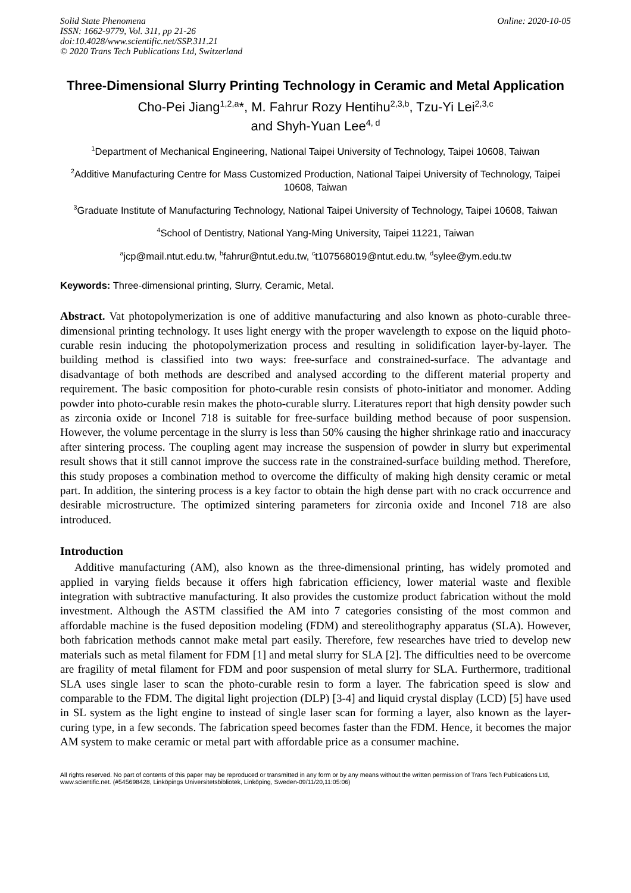Solid State Phenomena
ISSN: 1662-9779, Vol. 311, pp 21-26
doi:10.4028/www.scientific.net/SSP.311.21
© 2020 Trans Tech Publications Ltd, Switzerland
Online: 2020-10-05
Three-Dimensional Slurry Printing Technology in Ceramic and Metal Application
Cho-Pei Jiang<sup>1,2,a</sup>*, M. Fahrur Rozy Hentihu<sup>2,3,b</sup>, Tzu-Yi Lei<sup>2,3,c</sup>
and Shyh-Yuan Lee<sup>4, d</sup>
<sup>1</sup> Department of Mechanical Engineering, National Taipei University of Technology, Taipei 10608, Taiwan
<sup>2</sup> Additive Manufacturing Centre for Mass Customized Production, National Taipei University of Technology, Taipei 10608, Taiwan
<sup>3</sup> Graduate Institute of Manufacturing Technology, National Taipei University of Technology, Taipei 10608, Taiwan
<sup>4</sup> School of Dentistry, National Yang-Ming University, Taipei 11221, Taiwan
<sup>a</sup> jcp@mail.ntut.edu.tw, <sup>b</sup>fahrur@ntut.edu.tw, <sup>c</sup>t107568019@ntut.edu.tw, <sup>d</sup>sylee@ym.edu.tw
Keywords: Three-dimensional printing, Slurry, Ceramic, Metal.
Abstract. Vat photopolymerization is one of additive manufacturing and also known as photo-curable three-dimensional printing technology. It uses light energy with the proper wavelength to expose on the liquid photo-curable resin inducing the photopolymerization process and resulting in solidification layer-by-layer. The building method is classified into two ways: free-surface and constrained-surface. The advantage and disadvantage of both methods are described and analysed according to the different material property and requirement. The basic composition for photo-curable resin consists of photo-initiator and monomer. Adding powder into photo-curable resin makes the photo-curable slurry. Literatures report that high density powder such as zirconia oxide or Inconel 718 is suitable for free-surface building method because of poor suspension. However, the volume percentage in the slurry is less than 50% causing the higher shrinkage ratio and inaccuracy after sintering process. The coupling agent may increase the suspension of powder in slurry but experimental result shows that it still cannot improve the success rate in the constrained-surface building method. Therefore, this study proposes a combination method to overcome the difficulty of making high density ceramic or metal part. In addition, the sintering process is a key factor to obtain the high dense part with no crack occurrence and desirable microstructure. The optimized sintering parameters for zirconia oxide and Inconel 718 are also introduced.
Introduction
Additive manufacturing (AM), also known as the three-dimensional printing, has widely promoted and applied in varying fields because it offers high fabrication efficiency, lower material waste and flexible integration with subtractive manufacturing. It also provides the customize product fabrication without the mold investment. Although the ASTM classified the AM into 7 categories consisting of the most common and affordable machine is the fused deposition modeling (FDM) and stereolithography apparatus (SLA). However, both fabrication methods cannot make metal part easily. Therefore, few researches have tried to develop new materials such as metal filament for FDM [1] and metal slurry for SLA [2]. The difficulties need to be overcome are fragility of metal filament for FDM and poor suspension of metal slurry for SLA. Furthermore, traditional SLA uses single laser to scan the photo-curable resin to form a layer. The fabrication speed is slow and comparable to the FDM. The digital light projection (DLP) [3-4] and liquid crystal display (LCD) [5] have used in SL system as the light engine to instead of single laser scan for forming a layer, also known as the layer-curing type, in a few seconds. The fabrication speed becomes faster than the FDM. Hence, it becomes the major AM system to make ceramic or metal part with affordable price as a consumer machine.
All rights reserved. No part of contents of this paper may be reproduced or transmitted in any form or by any means without the written permission of Trans Tech Publications Ltd, www.scientific.net. (#545698428, Linköpings Universitetsbibliotek, Linköping, Sweden-09/11/20,11:05:06)